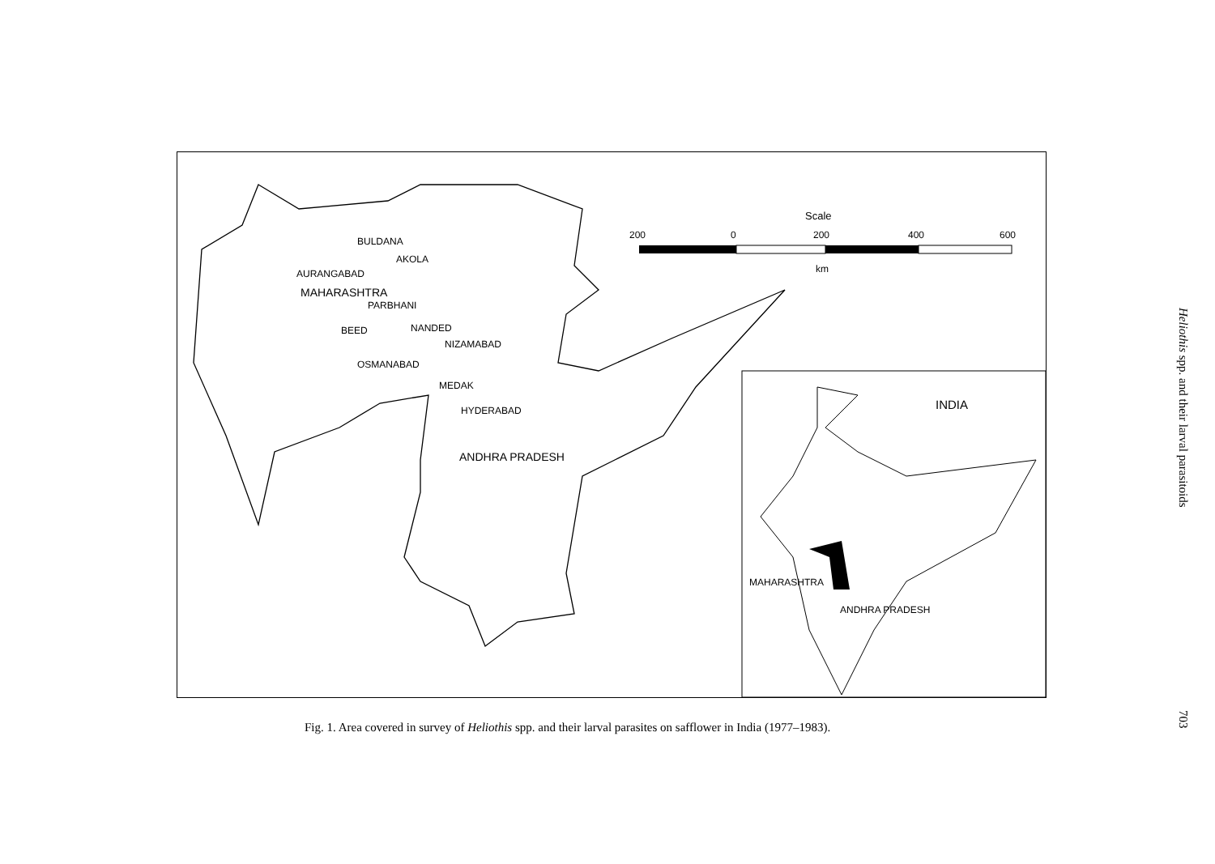BULDANA
AKOLA
AURANGABAD
MAHARASHTRA
PARBHANI
BEED NANDED
NIZAMABAD
OSMANABAD
MEDAK
HYDERABAD
ANDHRA PRADESH
Scale
200 0 200 400 600
km
INDIA
MAHARASHTRA
ANDHRA PRADESH
Fig. 1. Area covered in survey of Heliothis spp. and their larval parasites on safflower in India (1977–1983).
Heliothis spp. and their larval parasitoids
703